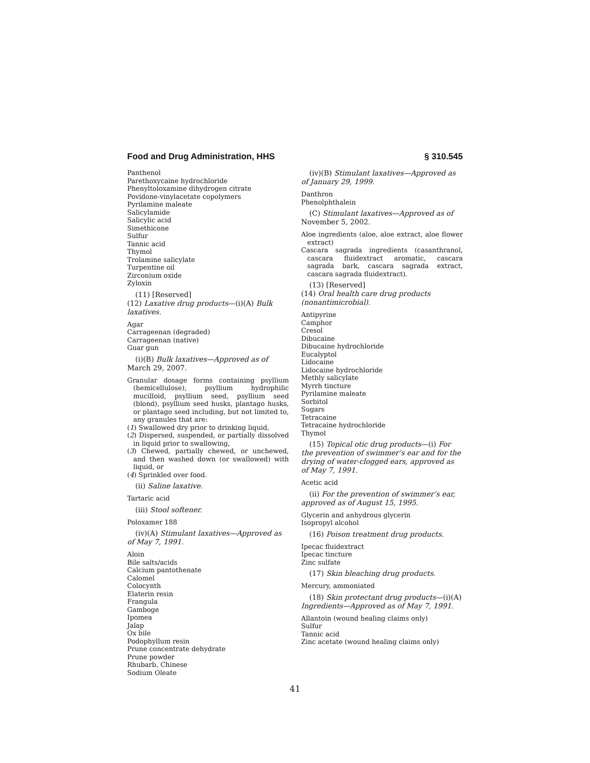Food and Drug Administration, HHS § 310.545
Panthenol
Parethoxycaine hydrochloride
Phenyltoloxamine dihydrogen citrate
Povidone-vinylacetate copolymers
Pyrilamine maleate
Salicylamide
Salicylic acid
Simethicone
Sulfur
Tannic acid
Thymol
Trolamine salicylate
Turpentine oil
Zirconium oxide
Zyloxin
(11) [Reserved]
(12) Laxative drug products—(i)(A) Bulk laxatives.
Agar
Carrageenan (degraded)
Carrageenan (native)
Guar gun
(i)(B) Bulk laxatives—Approved as of March 29, 2007.
Granular dosage forms containing psyllium (hemicellulose), psyllium hydrophilic mucilloid, psyllium seed, psyllium seed (blond), psyllium seed husks, plantago husks, or plantago seed including, but not limited to, any granules that are:
(1) Swallowed dry prior to drinking liquid,
(2) Dispersed, suspended, or partially dissolved in liquid prior to swallowing,
(3) Chewed, partially chewed, or unchewed, and then washed down (or swallowed) with liquid, or
(4) Sprinkled over food.
(ii) Saline laxative.
Tartaric acid
(iii) Stool softener.
Poloxamer 188
(iv)(A) Stimulant laxatives—Approved as of May 7, 1991.
Aloin
Bile salts/acids
Calcium pantothenate
Calomel
Colocynth
Elaterin resin
Frangula
Gamboge
Ipomea
Jalap
Ox bile
Podophyllum resin
Prune concentrate dehydrate
Prune powder
Rhubarb, Chinese
Sodium Oleate
(iv)(B) Stimulant laxatives—Approved as of January 29, 1999.
Danthron
Phenolphthalein
(C) Stimulant laxatives—Approved as of November 5, 2002.
Aloe ingredients (aloe, aloe extract, aloe flower extract)
Cascara sagrada ingredients (casanthranol, cascara fluidextract aromatic, cascara sagrada bark, cascara sagrada extract, cascara sagrada fluidextract).
(13) [Reserved]
(14) Oral health care drug products (nonantimicrobial).
Antipyrine
Camphor
Cresol
Dibucaine
Dibucaine hydrochloride
Eucalyptol
Lidocaine
Lidocaine hydrochloride
Methly salicylate
Myrrh tincture
Pyrilamine maleate
Sorbitol
Sugars
Tetracaine
Tetracaine hydrochloride
Thymol
(15) Topical otic drug products—(i) For the prevention of swimmer’s ear and for the drying of water-clogged ears, approved as of May 7, 1991.
Acetic acid
(ii) For the prevention of swimmer’s ear, approved as of August 15, 1995.
Glycerin and anhydrous glycerin
Isopropyl alcohol
(16) Poison treatment drug products.
Ipecac fluidextract
Ipecac tincture
Zinc sulfate
(17) Skin bleaching drug products.
Mercury, ammoniated
(18) Skin protectant drug products—(i)(A) Ingredients—Approved as of May 7, 1991.
Allantoin (wound healing claims only)
Sulfur
Tannic acid
Zinc acetate (wound healing claims only)
41